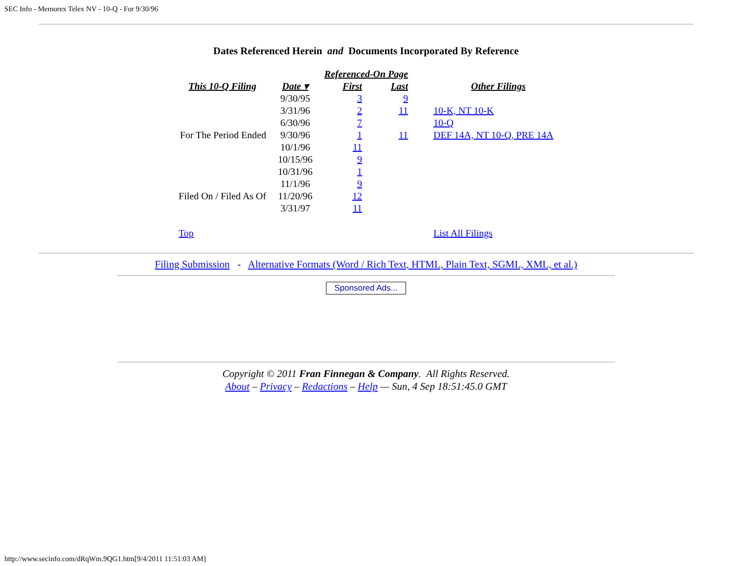SEC Info - Memorex Telex NV - 10-Q - For 9/30/96
Dates Referenced Herein and Documents Incorporated By Reference
| | | Referenced-On Page | | |
| --- | --- | --- | --- | --- |
| This 10-Q Filing | Date ▾ | First | Last | Other Filings |
| | 9/30/95 | 3 | 9 | |
| | 3/31/96 | 2 | 11 | 10-K, NT 10-K |
| | 6/30/96 | 7 | | 10-Q |
| For The Period Ended | 9/30/96 | 1 | 11 | DEF 14A, NT 10-Q, PRE 14A |
| | 10/1/96 | 11 | | |
| | 10/15/96 | 9 | | |
| | 10/31/96 | 1 | | |
| | 11/1/96 | 9 | | |
| Filed On / Filed As Of | 11/20/96 | 12 | | |
| | 3/31/97 | 11 | | |
| Top | | | | List All Filings |
Filing Submission - Alternative Formats (Word / Rich Text, HTML, Plain Text, SGML, XML, et al.)
Sponsored Ads...
Copyright © 2011 Fran Finnegan & Company. All Rights Reserved.
About – Privacy – Redactions – Help — Sun, 4 Sep 18:51:45.0 GMT
http://www.secinfo.com/dRqWm.9QG1.htm[9/4/2011 11:51:03 AM]